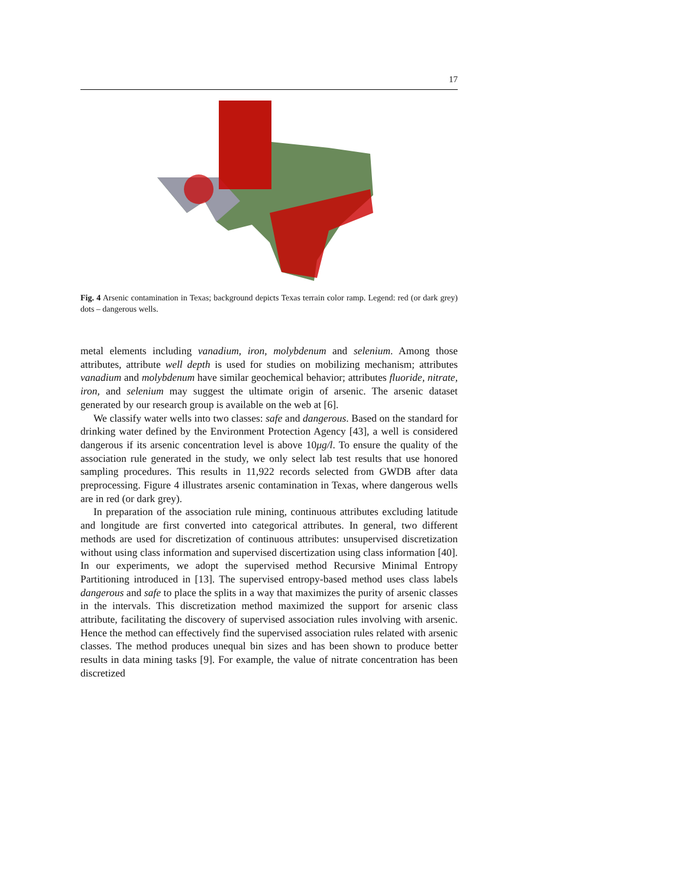17
Fig. 4 Arsenic contamination in Texas; background depicts Texas terrain color ramp. Legend: red (or dark grey) dots – dangerous wells.
metal elements including vanadium, iron, molybdenum and selenium. Among those attributes, attribute well depth is used for studies on mobilizing mechanism; attributes vanadium and molybdenum have similar geochemical behavior; attributes fluoride, nitrate, iron, and selenium may suggest the ultimate origin of arsenic. The arsenic dataset generated by our research group is available on the web at [6].
We classify water wells into two classes: safe and dangerous. Based on the standard for drinking water defined by the Environment Protection Agency [43], a well is considered dangerous if its arsenic concentration level is above 10μg/l. To ensure the quality of the association rule generated in the study, we only select lab test results that use honored sampling procedures. This results in 11,922 records selected from GWDB after data preprocessing. Figure 4 illustrates arsenic contamination in Texas, where dangerous wells are in red (or dark grey).
In preparation of the association rule mining, continuous attributes excluding latitude and longitude are first converted into categorical attributes. In general, two different methods are used for discretization of continuous attributes: unsupervised discretization without using class information and supervised discertization using class information [40]. In our experiments, we adopt the supervised method Recursive Minimal Entropy Partitioning introduced in [13]. The supervised entropy-based method uses class labels dangerous and safe to place the splits in a way that maximizes the purity of arsenic classes in the intervals. This discretization method maximized the support for arsenic class attribute, facilitating the discovery of supervised association rules involving with arsenic. Hence the method can effectively find the supervised association rules related with arsenic classes. The method produces unequal bin sizes and has been shown to produce better results in data mining tasks [9]. For example, the value of nitrate concentration has been discretized